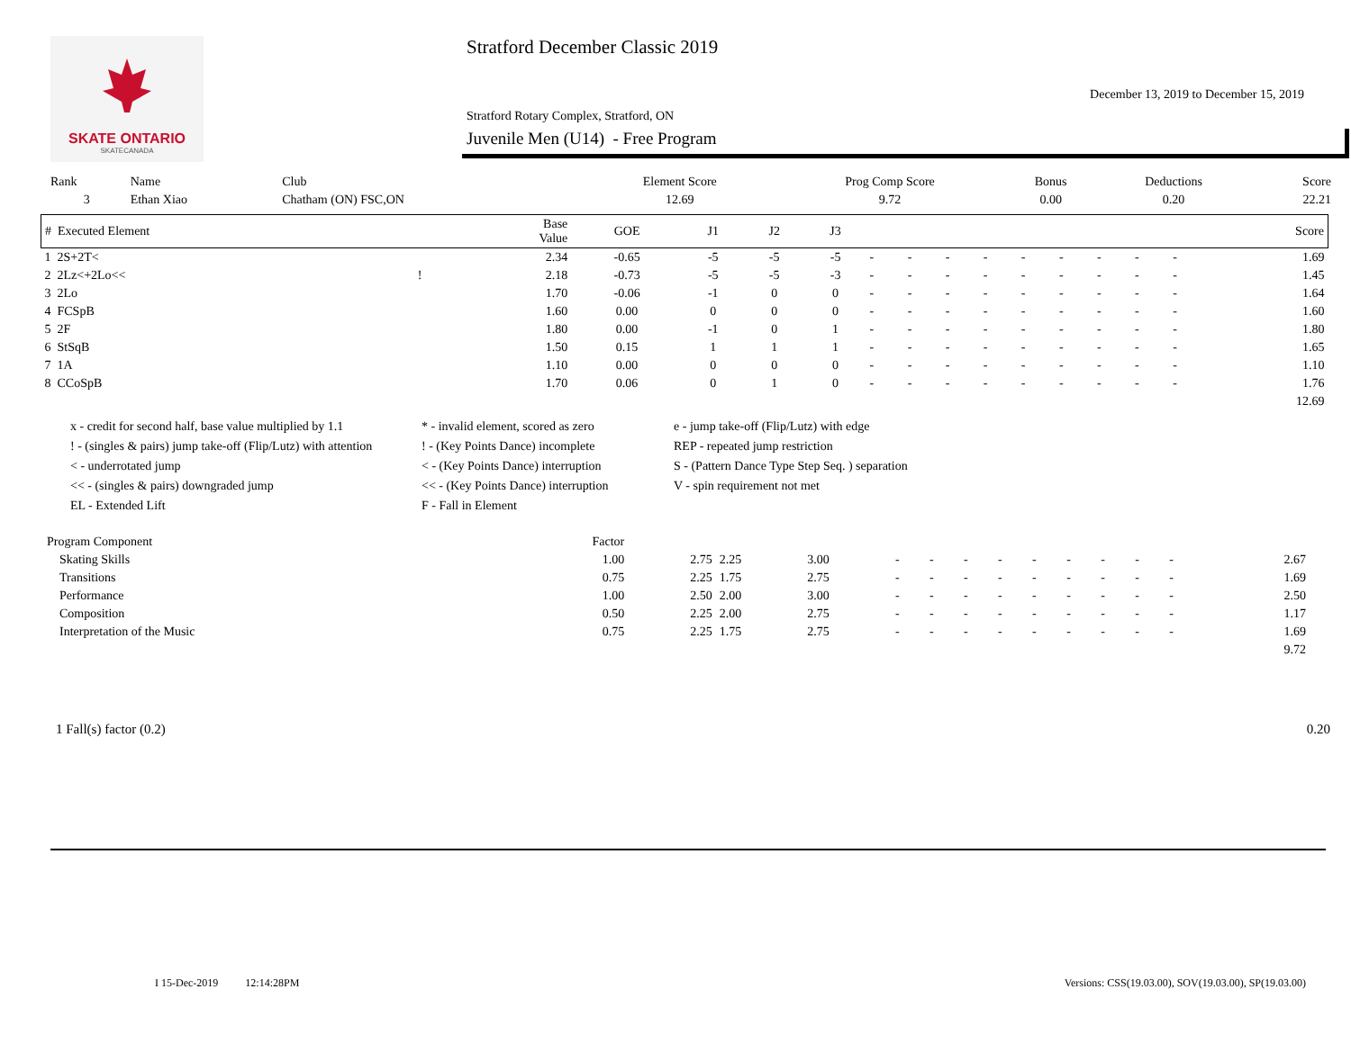SKATE ONTARIO
SKATECANADA
Stratford December Classic 2019
December 13, 2019 to December 15, 2019
Stratford Rotary Complex, Stratford, ON
Juvenile Men (U14) - Free Program
| Rank | Name | Club | Element Score | Prog Comp Score | Bonus | Deductions | Score |
| 3 | Ethan Xiao | Chatham (ON) FSC,ON | 12.69 | 9.72 | 0.00 | 0.20 | 22.21 |
| # Executed Element | | Base Value | GOE | J1 | J2 | J3 | | | | | | | | | | Score |
| --- | --- | --- | --- | --- | --- | --- | --- | --- | --- | --- | --- | --- | --- | --- | --- | --- |
| 1 2S+2T< | | 2.34 | -0.65 | -5 | -5 | -5 | - | - | - | - | - | - | - | - | - | 1.69 |
| 2 2Lz<+2Lo<< | ! | 2.18 | -0.73 | -5 | -5 | -3 | - | - | - | - | - | - | - | - | - | 1.45 |
| 3 2Lo | | 1.70 | -0.06 | -1 | 0 | 0 | - | - | - | - | - | - | - | - | - | 1.64 |
| 4 FCSpB | | 1.60 | 0.00 | 0 | 0 | 0 | - | - | - | - | - | - | - | - | - | 1.60 |
| 5 2F | | 1.80 | 0.00 | -1 | 0 | 1 | - | - | - | - | - | - | - | - | - | 1.80 |
| 6 StSqB | | 1.50 | 0.15 | 1 | 1 | 1 | - | - | - | - | - | - | - | - | - | 1.65 |
| 7 1A | | 1.10 | 0.00 | 0 | 0 | 0 | - | - | - | - | - | - | - | - | - | 1.10 |
| 8 CCoSpB | | 1.70 | 0.06 | 0 | 1 | 0 | - | - | - | - | - | - | - | - | - | 1.76 |
| | | | | | | | | | | | | | | | | 12.69 |
x - credit for second half, base value multiplied by 1.1
* - invalid element, scored as zero
e - jump take-off (Flip/Lutz) with edge
! - (singles & pairs) jump take-off (Flip/Lutz) with attention
! - (Key Points Dance) incomplete
REP - repeated jump restriction
< - underrotated jump
< - (Key Points Dance) interruption
S - (Pattern Dance Type Step Seq. ) separation
<< - (singles & pairs) downgraded jump
<< - (Key Points Dance) interruption
V - spin requirement not met
EL - Extended Lift
F - Fall in Element
| Program Component | Factor | | | | | | | | | | | | | | | |
| Skating Skills | 1.00 | 2.75 | 2.25 | 3.00 | - | - | - | - | - | - | - | - | - | | 2.67 | |
| Transitions | 0.75 | 2.25 | 1.75 | 2.75 | - | - | - | - | - | - | - | - | - | | 1.69 | |
| Performance | 1.00 | 2.50 | 2.00 | 3.00 | - | - | - | - | - | - | - | - | - | | 2.50 | |
| Composition | 0.50 | 2.25 | 2.00 | 2.75 | - | - | - | - | - | - | - | - | - | | 1.17 | |
| Interpretation of the Music | 0.75 | 2.25 | 1.75 | 2.75 | - | - | - | - | - | - | - | - | - | | 1.69 | |
| | | | | | | | | | | | | | | | 9.72 | |
1 Fall(s) factor (0.2) 0.20
I 15-Dec-2019 12:14:28PM Versions: CSS(19.03.00), SOV(19.03.00), SP(19.03.00)